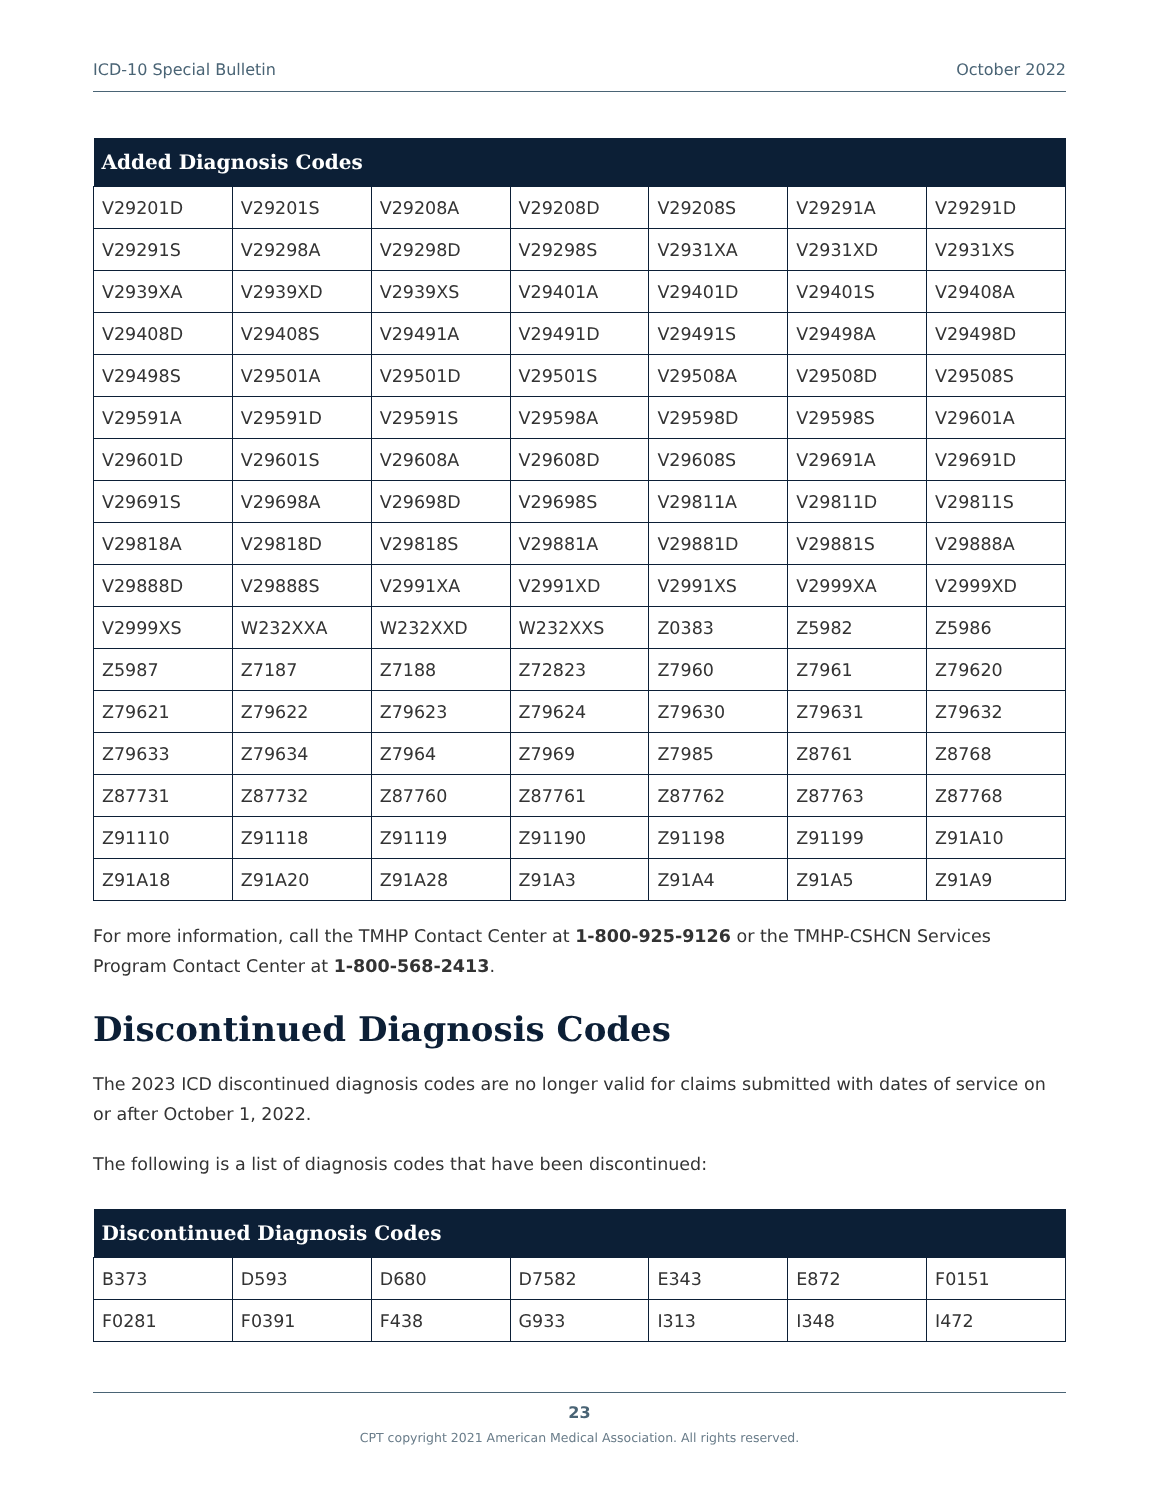ICD-10 Special Bulletin October 2022
| Added Diagnosis Codes | | | | | | |
| --- | --- | --- | --- | --- | --- | --- |
| V29201D | V29201S | V29208A | V29208D | V29208S | V29291A | V29291D |
| V29291S | V29298A | V29298D | V29298S | V2931XA | V2931XD | V2931XS |
| V2939XA | V2939XD | V2939XS | V29401A | V29401D | V29401S | V29408A |
| V29408D | V29408S | V29491A | V29491D | V29491S | V29498A | V29498D |
| V29498S | V29501A | V29501D | V29501S | V29508A | V29508D | V29508S |
| V29591A | V29591D | V29591S | V29598A | V29598D | V29598S | V29601A |
| V29601D | V29601S | V29608A | V29608D | V29608S | V29691A | V29691D |
| V29691S | V29698A | V29698D | V29698S | V29811A | V29811D | V29811S |
| V29818A | V29818D | V29818S | V29881A | V29881D | V29881S | V29888A |
| V29888D | V29888S | V2991XA | V2991XD | V2991XS | V2999XA | V2999XD |
| V2999XS | W232XXA | W232XXD | W232XXS | Z0383 | Z5982 | Z5986 |
| Z5987 | Z7187 | Z7188 | Z72823 | Z7960 | Z7961 | Z79620 |
| Z79621 | Z79622 | Z79623 | Z79624 | Z79630 | Z79631 | Z79632 |
| Z79633 | Z79634 | Z7964 | Z7969 | Z7985 | Z8761 | Z8768 |
| Z87731 | Z87732 | Z87760 | Z87761 | Z87762 | Z87763 | Z87768 |
| Z91110 | Z91118 | Z91119 | Z91190 | Z91198 | Z91199 | Z91A10 |
| Z91A18 | Z91A20 | Z91A28 | Z91A3 | Z91A4 | Z91A5 | Z91A9 |
For more information, call the TMHP Contact Center at 1-800-925-9126 or the TMHP-CSHCN Services Program Contact Center at 1-800-568-2413.
Discontinued Diagnosis Codes
The 2023 ICD discontinued diagnosis codes are no longer valid for claims submitted with dates of service on or after October 1, 2022.
The following is a list of diagnosis codes that have been discontinued:
| Discontinued Diagnosis Codes | | | | | | |
| --- | --- | --- | --- | --- | --- | --- |
| B373 | D593 | D680 | D7582 | E343 | E872 | F0151 |
| F0281 | F0391 | F438 | G933 | I313 | I348 | I472 |
23
CPT copyright 2021 American Medical Association. All rights reserved.